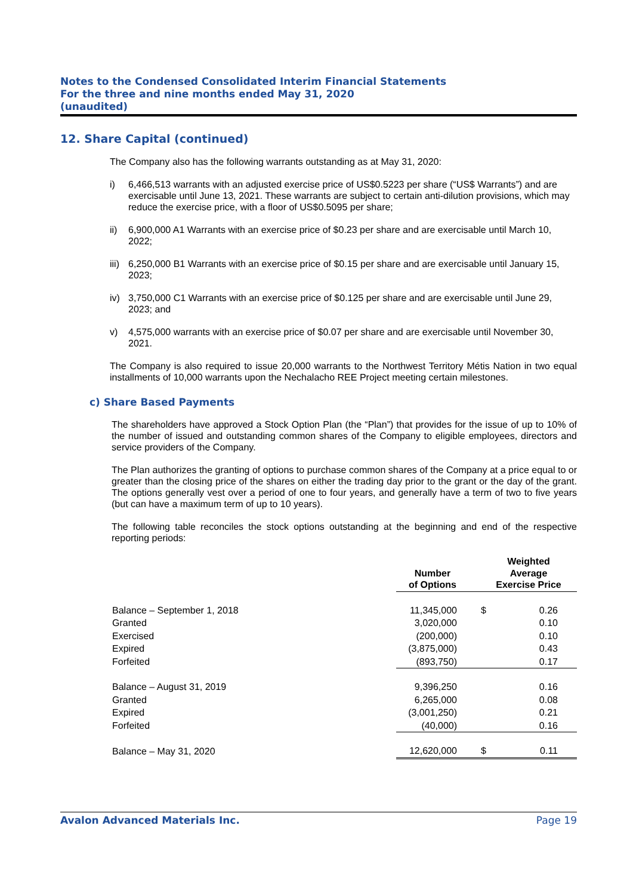Notes to the Condensed Consolidated Interim Financial Statements
For the three and nine months ended May 31, 2020
(unaudited)
12. Share Capital (continued)
The Company also has the following warrants outstanding as at May 31, 2020:
i) 6,466,513 warrants with an adjusted exercise price of US$0.5223 per share (“US$ Warrants”) and are exercisable until June 13, 2021. These warrants are subject to certain anti-dilution provisions, which may reduce the exercise price, with a floor of US$0.5095 per share;
ii) 6,900,000 A1 Warrants with an exercise price of $0.23 per share and are exercisable until March 10, 2022;
iii) 6,250,000 B1 Warrants with an exercise price of $0.15 per share and are exercisable until January 15, 2023;
iv) 3,750,000 C1 Warrants with an exercise price of $0.125 per share and are exercisable until June 29, 2023; and
v) 4,575,000 warrants with an exercise price of $0.07 per share and are exercisable until November 30, 2021.
The Company is also required to issue 20,000 warrants to the Northwest Territory Métis Nation in two equal installments of 10,000 warrants upon the Nechalacho REE Project meeting certain milestones.
c) Share Based Payments
The shareholders have approved a Stock Option Plan (the “Plan”) that provides for the issue of up to 10% of the number of issued and outstanding common shares of the Company to eligible employees, directors and service providers of the Company.
The Plan authorizes the granting of options to purchase common shares of the Company at a price equal to or greater than the closing price of the shares on either the trading day prior to the grant or the day of the grant. The options generally vest over a period of one to four years, and generally have a term of two to five years (but can have a maximum term of up to 10 years).
The following table reconciles the stock options outstanding at the beginning and end of the respective reporting periods:
| | Number of Options | Weighted Average Exercise Price | |
| --- | --- | --- | --- |
| Balance – September 1, 2018 | 11,345,000 | $ | 0.26 |
| Granted | 3,020,000 | | 0.10 |
| Exercised | (200,000) | | 0.10 |
| Expired | (3,875,000) | | 0.43 |
| Forfeited | (893,750) | | 0.17 |
| Balance – August 31, 2019 | 9,396,250 | | 0.16 |
| Granted | 6,265,000 | | 0.08 |
| Expired | (3,001,250) | | 0.21 |
| Forfeited | (40,000) | | 0.16 |
| Balance – May 31, 2020 | 12,620,000 | $ | 0.11 |
Avalon Advanced Materials Inc. Page 19